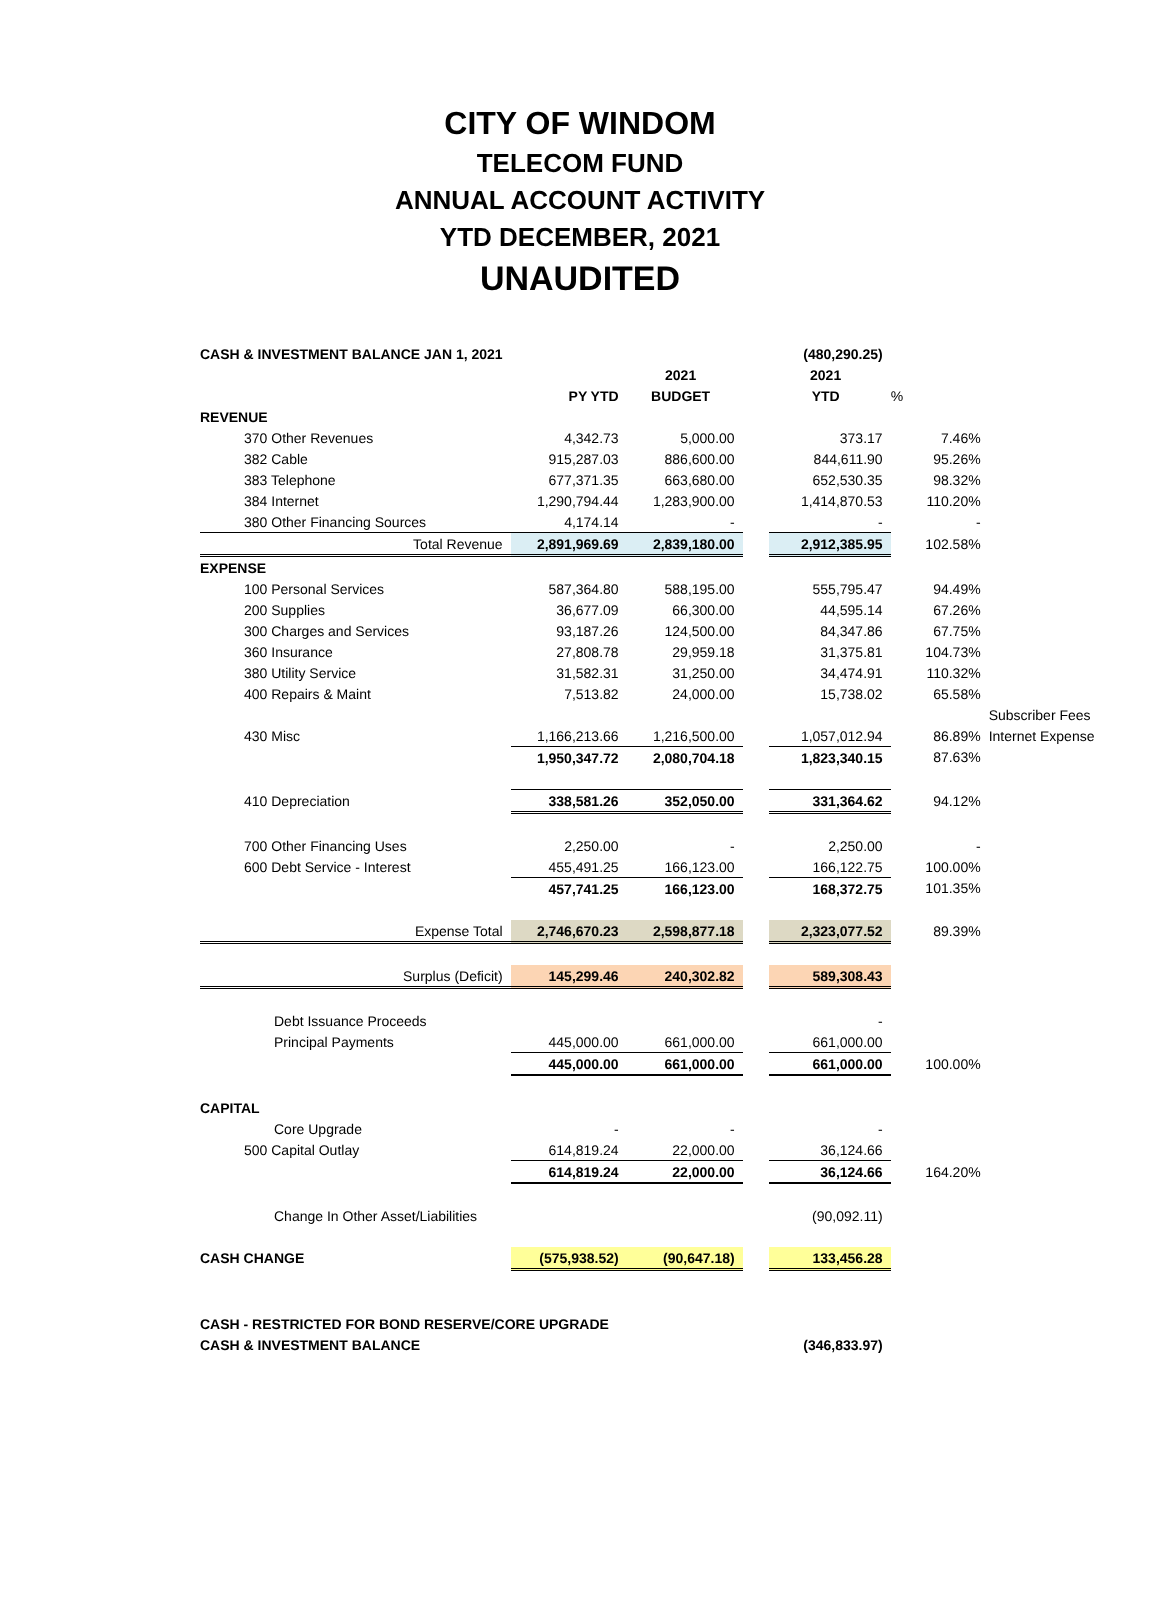CITY OF WINDOM
TELECOM FUND
ANNUAL ACCOUNT ACTIVITY
YTD DECEMBER, 2021
UNAUDITED
| CASH & INVESTMENT BALANCE JAN 1, 2021 | | | | (480,290.25) | | |
| | | 2021 | | 2021 | | |
| | PY YTD | BUDGET | | YTD | % | |
| REVENUE | | | | | | |
| 370 Other Revenues | 4,342.73 | 5,000.00 | | 373.17 | 7.46% | |
| 382 Cable | 915,287.03 | 886,600.00 | | 844,611.90 | 95.26% | |
| 383 Telephone | 677,371.35 | 663,680.00 | | 652,530.35 | 98.32% | |
| 384 Internet | 1,290,794.44 | 1,283,900.00 | | 1,414,870.53 | 110.20% | |
| 380 Other Financing Sources | 4,174.14 | - | | - | - | |
| Total Revenue | 2,891,969.69 | 2,839,180.00 | | 2,912,385.95 | 102.58% | |
| EXPENSE | | | | | | |
| 100 Personal Services | 587,364.80 | 588,195.00 | | 555,795.47 | 94.49% | |
| 200 Supplies | 36,677.09 | 66,300.00 | | 44,595.14 | 67.26% | |
| 300 Charges and Services | 93,187.26 | 124,500.00 | | 84,347.86 | 67.75% | |
| 360 Insurance | 27,808.78 | 29,959.18 | | 31,375.81 | 104.73% | |
| 380 Utility Service | 31,582.31 | 31,250.00 | | 34,474.91 | 110.32% | |
| 400 Repairs & Maint | 7,513.82 | 24,000.00 | | 15,738.02 | 65.58% | |
| | | | | | | Subscriber Fees |
| 430 Misc | 1,166,213.66 | 1,216,500.00 | | 1,057,012.94 | 86.89% | Internet Expense |
| | 1,950,347.72 | 2,080,704.18 | | 1,823,340.15 | 87.63% | |
| 410 Depreciation | 338,581.26 | 352,050.00 | | 331,364.62 | 94.12% | |
| 700 Other Financing Uses | 2,250.00 | - | | 2,250.00 | - | |
| 600 Debt Service - Interest | 455,491.25 | 166,123.00 | | 166,122.75 | 100.00% | |
| | 457,741.25 | 166,123.00 | | 168,372.75 | 101.35% | |
| Expense Total | 2,746,670.23 | 2,598,877.18 | | 2,323,077.52 | 89.39% | |
| Surplus (Deficit) | 145,299.46 | 240,302.82 | | 589,308.43 | | |
| Debt Issuance Proceeds | | | | - | | |
| Principal Payments | 445,000.00 | 661,000.00 | | 661,000.00 | | |
| | 445,000.00 | 661,000.00 | | 661,000.00 | 100.00% | |
| CAPITAL | | | | | | |
| Core Upgrade | - | - | | - | | |
| 500 Capital Outlay | 614,819.24 | 22,000.00 | | 36,124.66 | | |
| | 614,819.24 | 22,000.00 | | 36,124.66 | 164.20% | |
| Change In Other Asset/Liabilities | | | | (90,092.11) | | |
| CASH CHANGE | (575,938.52) | (90,647.18) | | 133,456.28 | | |
| CASH - RESTRICTED FOR BOND RESERVE/CORE UPGRADE | | | | | | |
| CASH & INVESTMENT BALANCE | | | | (346,833.97) | | |